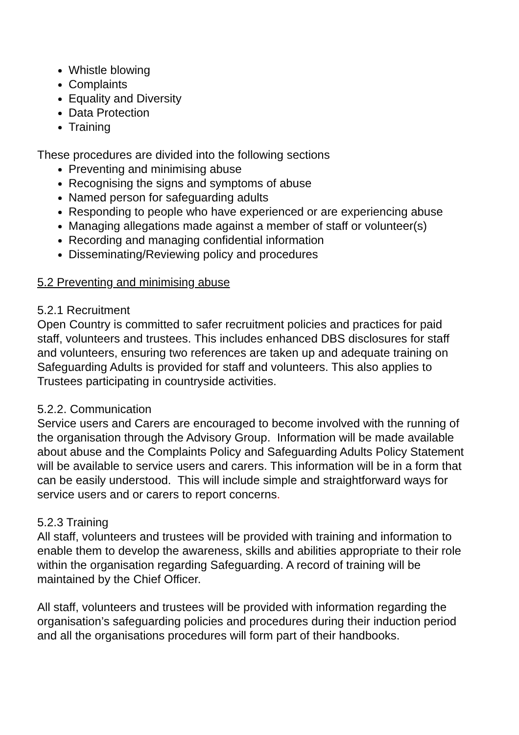Whistle blowing
Complaints
Equality and Diversity
Data Protection
Training
These procedures are divided into the following sections
Preventing and minimising abuse
Recognising the signs and symptoms of abuse
Named person for safeguarding adults
Responding to people who have experienced or are experiencing abuse
Managing allegations made against a member of staff or volunteer(s)
Recording and managing confidential information
Disseminating/Reviewing policy and procedures
5.2 Preventing and minimising abuse
5.2.1 Recruitment
Open Country is committed to safer recruitment policies and practices for paid staff, volunteers and trustees. This includes enhanced DBS disclosures for staff and volunteers, ensuring two references are taken up and adequate training on Safeguarding Adults is provided for staff and volunteers. This also applies to Trustees participating in countryside activities.
5.2.2. Communication
Service users and Carers are encouraged to become involved with the running of the organisation through the Advisory Group. Information will be made available about abuse and the Complaints Policy and Safeguarding Adults Policy Statement will be available to service users and carers. This information will be in a form that can be easily understood. This will include simple and straightforward ways for service users and or carers to report concerns.
5.2.3 Training
All staff, volunteers and trustees will be provided with training and information to enable them to develop the awareness, skills and abilities appropriate to their role within the organisation regarding Safeguarding. A record of training will be maintained by the Chief Officer.
All staff, volunteers and trustees will be provided with information regarding the organisation’s safeguarding policies and procedures during their induction period and all the organisations procedures will form part of their handbooks.